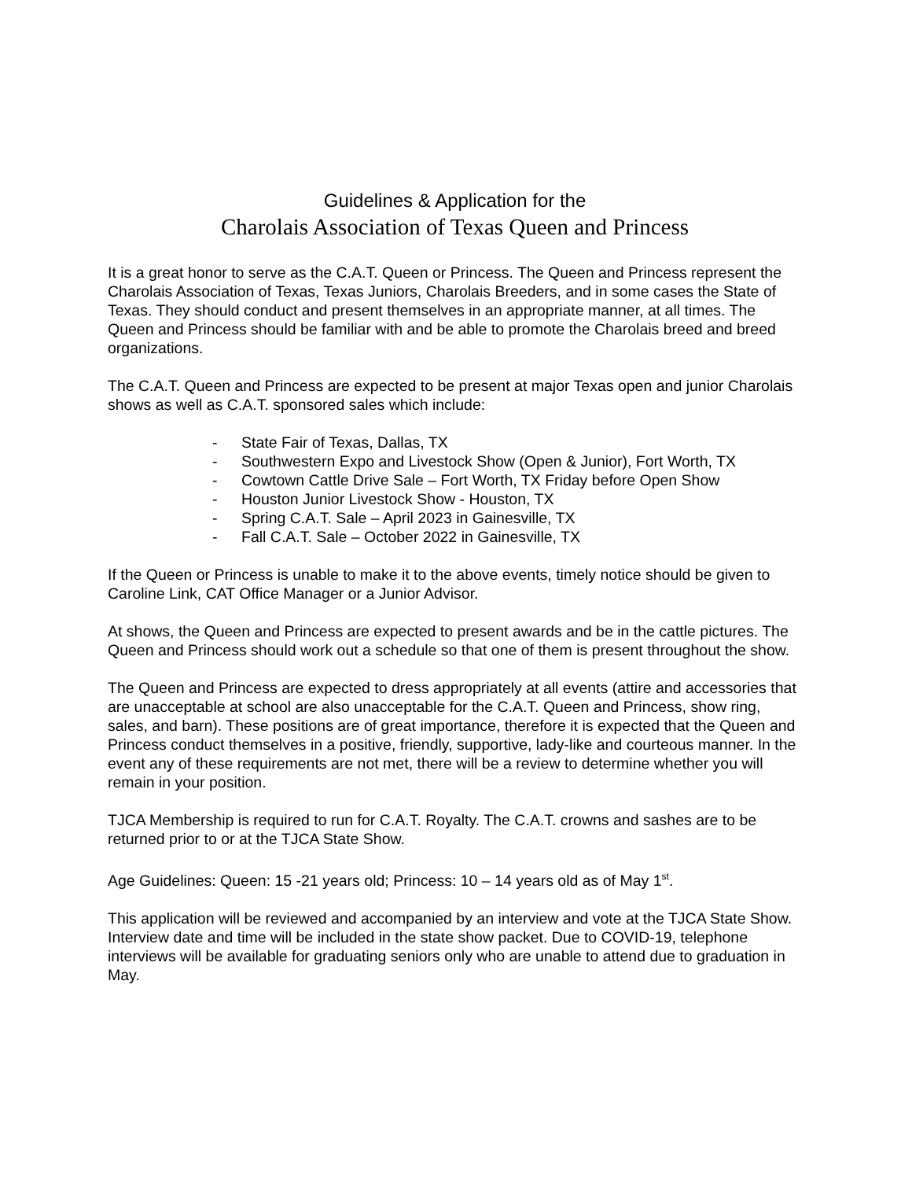Guidelines & Application for the
Charolais Association of Texas Queen and Princess
It is a great honor to serve as the C.A.T. Queen or Princess. The Queen and Princess represent the Charolais Association of Texas, Texas Juniors, Charolais Breeders, and in some cases the State of Texas. They should conduct and present themselves in an appropriate manner, at all times. The Queen and Princess should be familiar with and be able to promote the Charolais breed and breed organizations.
The C.A.T. Queen and Princess are expected to be present at major Texas open and junior Charolais shows as well as C.A.T. sponsored sales which include:
- State Fair of Texas, Dallas, TX
- Southwestern Expo and Livestock Show (Open & Junior), Fort Worth, TX
- Cowtown Cattle Drive Sale – Fort Worth, TX Friday before Open Show
- Houston Junior Livestock Show - Houston, TX
- Spring C.A.T. Sale – April 2023 in Gainesville, TX
- Fall C.A.T. Sale – October 2022 in Gainesville, TX
If the Queen or Princess is unable to make it to the above events, timely notice should be given to Caroline Link, CAT Office Manager or a Junior Advisor.
At shows, the Queen and Princess are expected to present awards and be in the cattle pictures. The Queen and Princess should work out a schedule so that one of them is present throughout the show.
The Queen and Princess are expected to dress appropriately at all events (attire and accessories that are unacceptable at school are also unacceptable for the C.A.T. Queen and Princess, show ring, sales, and barn). These positions are of great importance, therefore it is expected that the Queen and Princess conduct themselves in a positive, friendly, supportive, lady-like and courteous manner. In the event any of these requirements are not met, there will be a review to determine whether you will remain in your position.
TJCA Membership is required to run for C.A.T. Royalty. The C.A.T. crowns and sashes are to be returned prior to or at the TJCA State Show.
Age Guidelines: Queen: 15 -21 years old; Princess: 10 – 14 years old as of May 1<sup>st</sup>.
This application will be reviewed and accompanied by an interview and vote at the TJCA State Show. Interview date and time will be included in the state show packet. Due to COVID-19, telephone interviews will be available for graduating seniors only who are unable to attend due to graduation in May.